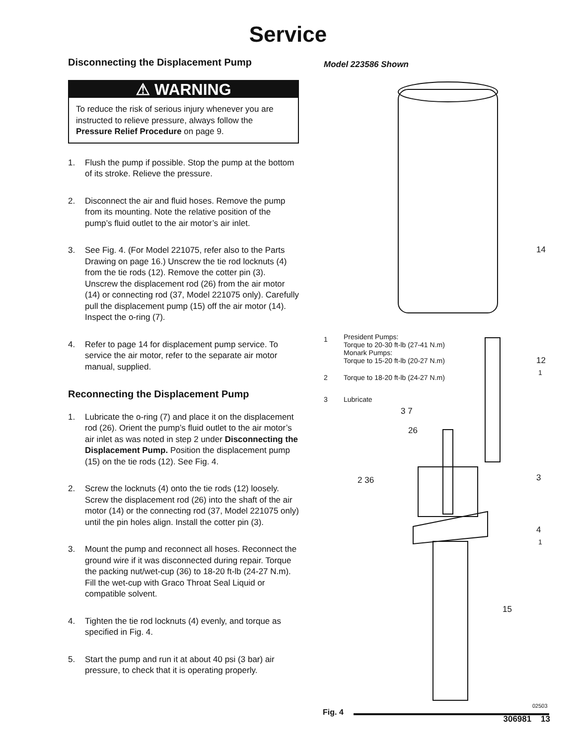Service
Disconnecting the Displacement Pump
⚠ WARNING
To reduce the risk of serious injury whenever you are instructed to relieve pressure, always follow the Pressure Relief Procedure on page 9.
1. Flush the pump if possible. Stop the pump at the bottom of its stroke. Relieve the pressure.
2. Disconnect the air and fluid hoses. Remove the pump from its mounting. Note the relative position of the pump’s fluid outlet to the air motor’s air inlet.
3. See Fig. 4. (For Model 221075, refer also to the Parts Drawing on page 16.) Unscrew the tie rod locknuts (4) from the tie rods (12). Remove the cotter pin (3). Unscrew the displacement rod (26) from the air motor (14) or connecting rod (37, Model 221075 only). Carefully pull the displacement pump (15) off the air motor (14). Inspect the o-ring (7).
4. Refer to page 14 for displacement pump service. To service the air motor, refer to the separate air motor manual, supplied.
Reconnecting the Displacement Pump
1. Lubricate the o-ring (7) and place it on the displacement rod (26). Orient the pump’s fluid outlet to the air motor’s air inlet as was noted in step 2 under Disconnecting the Displacement Pump. Position the displacement pump (15) on the tie rods (12). See Fig. 4.
2. Screw the locknuts (4) onto the tie rods (12) loosely. Screw the displacement rod (26) into the shaft of the air motor (14) or the connecting rod (37, Model 221075 only) until the pin holes align. Install the cotter pin (3).
3. Mount the pump and reconnect all hoses. Reconnect the ground wire if it was disconnected during repair. Torque the packing nut/wet-cup (36) to 18-20 ft-lb (24-27 N.m). Fill the wet-cup with Graco Throat Seal Liquid or compatible solvent.
4. Tighten the tie rod locknuts (4) evenly, and torque as specified in Fig. 4.
5. Start the pump and run it at about 40 psi (3 bar) air pressure, to check that it is operating properly.
Model 223586 Shown
1
President Pumps:
Torque to 20-30 ft-lb (27-41 N.m)
Monark Pumps:
Torque to 15-20 ft-lb (20-27 N.m)
2
Torque to 18-20 ft-lb (24-27 N.m)
3 Lubricate
14
12
1
3 7
26
2 36 3
4
1
15
02503
Fig. 4
306981 13